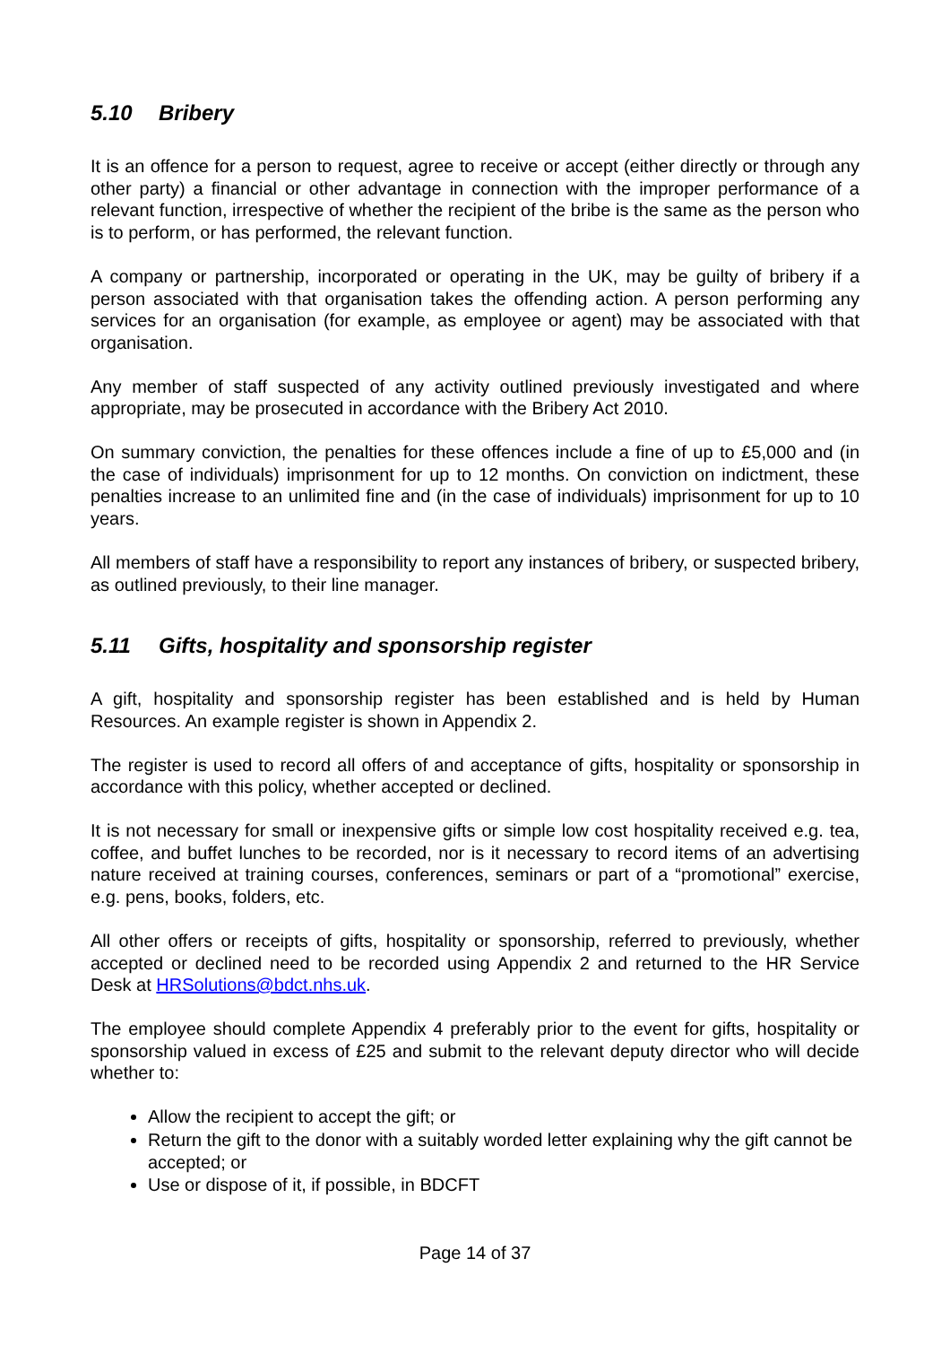5.10 Bribery
It is an offence for a person to request, agree to receive or accept (either directly or through any other party) a financial or other advantage in connection with the improper performance of a relevant function, irrespective of whether the recipient of the bribe is the same as the person who is to perform, or has performed, the relevant function.
A company or partnership, incorporated or operating in the UK, may be guilty of bribery if a person associated with that organisation takes the offending action. A person performing any services for an organisation (for example, as employee or agent) may be associated with that organisation.
Any member of staff suspected of any activity outlined previously investigated and where appropriate, may be prosecuted in accordance with the Bribery Act 2010.
On summary conviction, the penalties for these offences include a fine of up to £5,000 and (in the case of individuals) imprisonment for up to 12 months. On conviction on indictment, these penalties increase to an unlimited fine and (in the case of individuals) imprisonment for up to 10 years.
All members of staff have a responsibility to report any instances of bribery, or suspected bribery, as outlined previously, to their line manager.
5.11 Gifts, hospitality and sponsorship register
A gift, hospitality and sponsorship register has been established and is held by Human Resources. An example register is shown in Appendix 2.
The register is used to record all offers of and acceptance of gifts, hospitality or sponsorship in accordance with this policy, whether accepted or declined.
It is not necessary for small or inexpensive gifts or simple low cost hospitality received e.g. tea, coffee, and buffet lunches to be recorded, nor is it necessary to record items of an advertising nature received at training courses, conferences, seminars or part of a “promotional” exercise, e.g. pens, books, folders, etc.
All other offers or receipts of gifts, hospitality or sponsorship, referred to previously, whether accepted or declined need to be recorded using Appendix 2 and returned to the HR Service Desk at HRSolutions@bdct.nhs.uk.
The employee should complete Appendix 4 preferably prior to the event for gifts, hospitality or sponsorship valued in excess of £25 and submit to the relevant deputy director who will decide whether to:
Allow the recipient to accept the gift; or
Return the gift to the donor with a suitably worded letter explaining why the gift cannot be accepted; or
Use or dispose of it, if possible, in BDCFT
Page 14 of 37